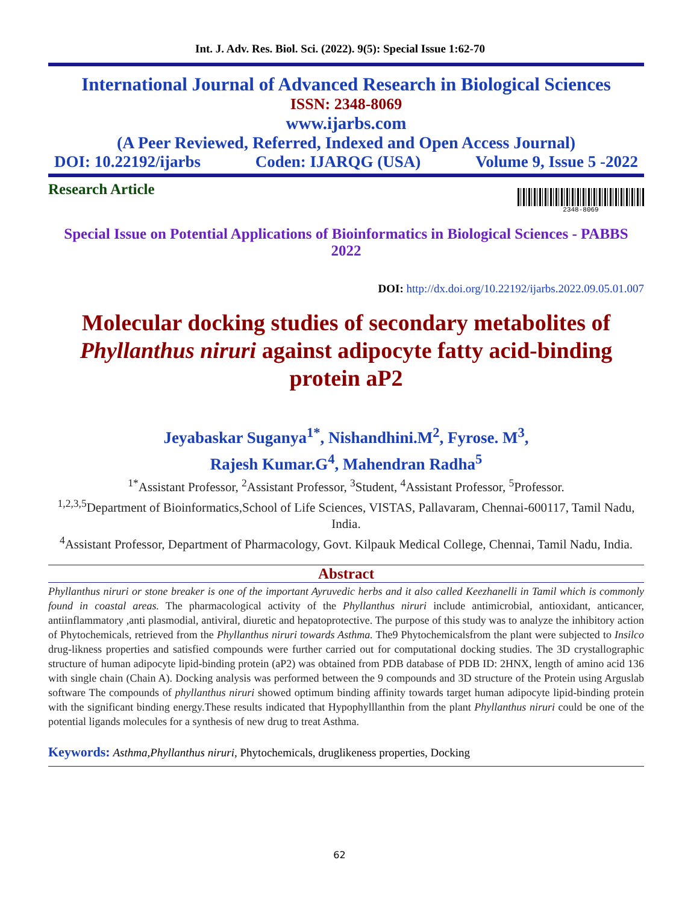Int. J. Adv. Res. Biol. Sci. (2022). 9(5): Special Issue 1:62-70
International Journal of Advanced Research in Biological Sciences
ISSN: 2348-8069
www.ijarbs.com
(A Peer Reviewed, Referred, Indexed and Open Access Journal)
DOI: 10.22192/ijarbs Coden: IJARQG (USA) Volume 9, Issue 5 -2022
Research Article
2348-8069
Special Issue on Potential Applications of Bioinformatics in Biological Sciences - PABBS 2022
DOI: http://dx.doi.org/10.22192/ijarbs.2022.09.05.01.007
Molecular docking studies of secondary metabolites of Phyllanthus niruri against adipocyte fatty acid-binding protein aP2
Jeyabaskar Suganya<sup>1*</sup>, Nishandhini.M<sup>2</sup>, Fyrose. M<sup>3</sup>,
Rajesh Kumar.G<sup>4</sup>, Mahendran Radha<sup>5</sup>
<sup>1*</sup>Assistant Professor, <sup>2</sup>Assistant Professor, <sup>3</sup>Student, <sup>4</sup>Assistant Professor, <sup>5</sup>Professor.
<sup>1,2,3,5</sup>Department of Bioinformatics,School of Life Sciences, VISTAS, Pallavaram, Chennai-600117, Tamil Nadu, India.
<sup>4</sup> Assistant Professor, Department of Pharmacology, Govt. Kilpauk Medical College, Chennai, Tamil Nadu, India.
Abstract
Phyllanthus niruri or stone breaker is one of the important Ayruvedic herbs and it also called Keezhanelli in Tamil which is commonly found in coastal areas. The pharmacological activity of the Phyllanthus niruri include antimicrobial, antioxidant, anticancer, antiinflammatory ,anti plasmodial, antiviral, diuretic and hepatoprotective. The purpose of this study was to analyze the inhibitory action of Phytochemicals, retrieved from the Phyllanthus niruri towards Asthma. The9 Phytochemicalsfrom the plant were subjected to Insilco drug-likness properties and satisfied compounds were further carried out for computational docking studies. The 3D crystallographic structure of human adipocyte lipid-binding protein (aP2) was obtained from PDB database of PDB ID: 2HNX, length of amino acid 136 with single chain (Chain A). Docking analysis was performed between the 9 compounds and 3D structure of the Protein using Arguslab software The compounds of phyllanthus niruri showed optimum binding affinity towards target human adipocyte lipid-binding protein with the significant binding energy.These results indicated that Hypophylllanthin from the plant Phyllanthus niruri could be one of the potential ligands molecules for a synthesis of new drug to treat Asthma.
Keywords: Asthma,Phyllanthus niruri, Phytochemicals, druglikeness properties, Docking
62